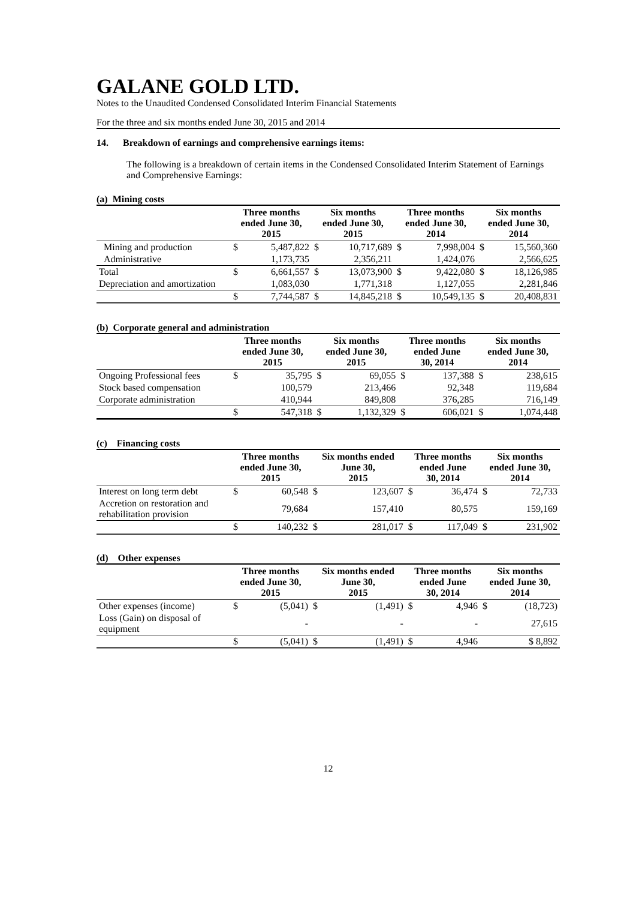GALANE GOLD LTD.
Notes to the Unaudited Condensed Consolidated Interim Financial Statements
For the three and six months ended June 30, 2015 and 2014
14. Breakdown of earnings and comprehensive earnings items:
The following is a breakdown of certain items in the Condensed Consolidated Interim Statement of Earnings and Comprehensive Earnings:
(a) Mining costs
| | Three months ended June 30, 2015 | | Six months ended June 30, 2015 | | Three months ended June 30, 2014 | | Six months ended June 30, 2014 | |
| --- | --- | --- | --- | --- | --- | --- | --- | --- |
| Mining and production | $ | 5,487,822 | $ | 10,717,689 | $ | 7,998,004 | $ | 15,560,360 |
| Administrative | | 1,173,735 | | 2,356,211 | | 1,424,076 | | 2,566,625 |
| Total | $ | 6,661,557 | $ | 13,073,900 | $ | 9,422,080 | $ | 18,126,985 |
| Depreciation and amortization | | 1,083,030 | | 1,771,318 | | 1,127,055 | | 2,281,846 |
| | $ | 7,744,587 | $ | 14,845,218 | $ | 10,549,135 | $ | 20,408,831 |
(b) Corporate general and administration
| | Three months ended June 30, 2015 | | Six months ended June 30, 2015 | | Three months ended June 30, 2014 | | Six months ended June 30, 2014 | |
| --- | --- | --- | --- | --- | --- | --- | --- | --- |
| Ongoing Professional fees | $ | 35,795 | $ | 69,055 | $ | 137,388 | $ | 238,615 |
| Stock based compensation | | 100,579 | | 213,466 | | 92,348 | | 119,684 |
| Corporate administration | | 410,944 | | 849,808 | | 376,285 | | 716,149 |
| | $ | 547,318 | $ | 1,132,329 | $ | 606,021 | $ | 1,074,448 |
(c) Financing costs
| | Three months ended June 30, 2015 | | Six months ended June 30, 2015 | | Three months ended June 30, 2014 | | Six months ended June 30, 2014 | |
| --- | --- | --- | --- | --- | --- | --- | --- | --- |
| Interest on long term debt | $ | 60,548 | $ | 123,607 | $ | 36,474 | $ | 72,733 |
| Accretion on restoration and rehabilitation provision | | 79,684 | | 157,410 | | 80,575 | | 159,169 |
| | $ | 140,232 | $ | 281,017 | $ | 117,049 | $ | 231,902 |
(d) Other expenses
| | Three months ended June 30, 2015 | | Six months ended June 30, 2015 | | Three months ended June 30, 2014 | | Six months ended June 30, 2014 | |
| --- | --- | --- | --- | --- | --- | --- | --- | --- |
| Other expenses (income) | $ | (5,041) | $ | (1,491) | $ | 4,946 | $ | (18,723) |
| Loss (Gain) on disposal of equipment | | - | | - | | - | | 27,615 |
| | $ | (5,041) | $ | (1,491) | $ | 4,946 | | $ 8,892 |
12